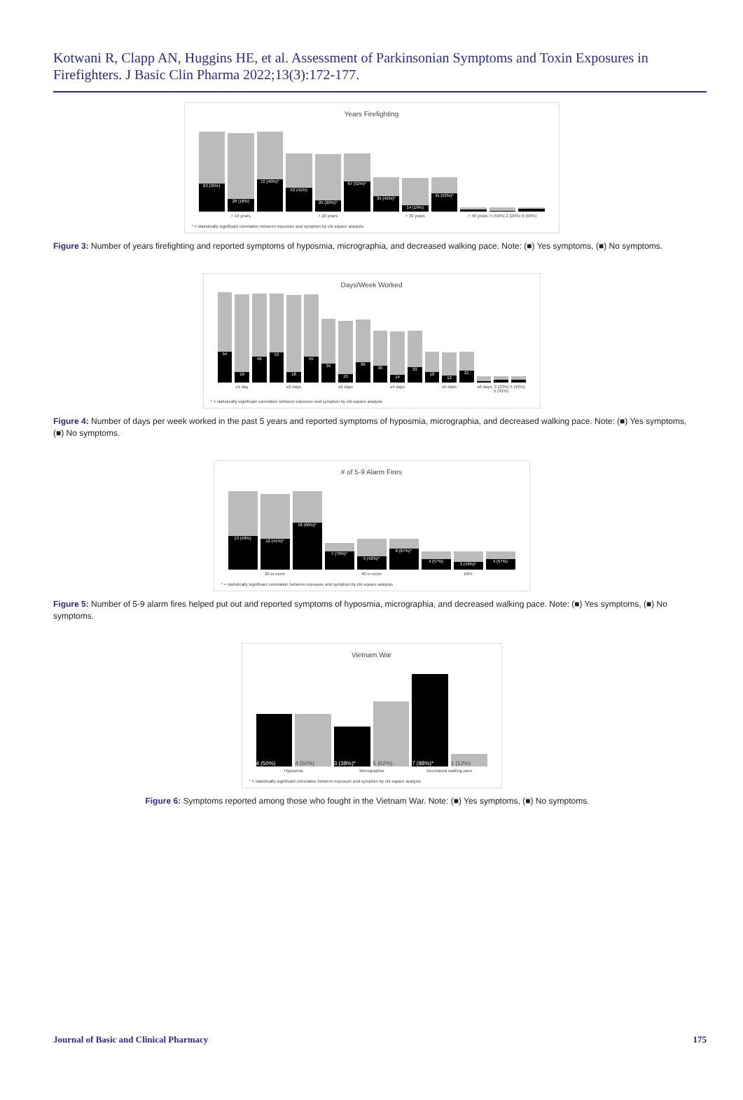Kotwani R, Clapp AN, Huggins HE, et al. Assessment of Parkinsonian Symptoms and Toxin Exposures in Firefighters. J Basic Clin Pharma 2022;13(3):172-177.
Years Firefighting
63 (35%)
28 (16%)
72 (40%)*
53 (41%)
25 (20%)*
67 (52%)*
35 (45%)*
14 (19%)
41 (53%)*
> 10 years > 20 years > 30 years > 40 years: 5 (50%) 2 (20%) 6 (60%)
* = statistically significant correlation between exposure and symptom by chi-square analysis
Figure 3: Number of years firefighting and reported symptoms of hyposmia, micrographia, and decreased walking pace. Note: (■) Yes symptoms, (■) No symptoms.
Days/Week Worked
54
19
46
53
18
45
34
15
36
30
14
33
18
12
21
≤1 day ≥2 days ≥3 days ≥4 days ≥5 days ≥6 days: 3 (23%) 5 (42%) 5 (42%)
* = statistically significant correlation between exposure and symptom by chi-square analysis
Figure 4: Number of days per week worked in the past 5 years and reported symptoms of hyposmia, micrographia, and decreased walking pace. Note: (■) Yes symptoms, (■) No symptoms.
# of 5-9 Alarm Fires
13 (43%)
12 (41%)*
18 (60%)*
7 (70%)*
5 (42%)*
8 (67%)*
4 (57%)
3 (43%)*
4 (57%)
20 or more 40 or more 100+
* = statistically significant correlation between exposure and symptom by chi-square analysis
Figure 5: Number of 5-9 alarm fires helped put out and reported symptoms of hyposmia, micrographia, and decreased walking pace. Note: (■) Yes symptoms, (■) No symptoms.
Vietnam War
4 (50%)
4 (50%)
3 (38%)*
5 (62%)
7 (88%)*
1 (12%)
Hyposmia Micrographia Decreased walking pace
* = statistically significant correlation between exposure and symptom by chi-square analysis
Figure 6: Symptoms reported among those who fought in the Vietnam War. Note: (■) Yes symptoms, (■) No symptoms.
Journal of Basic and Clinical Pharmacy 175